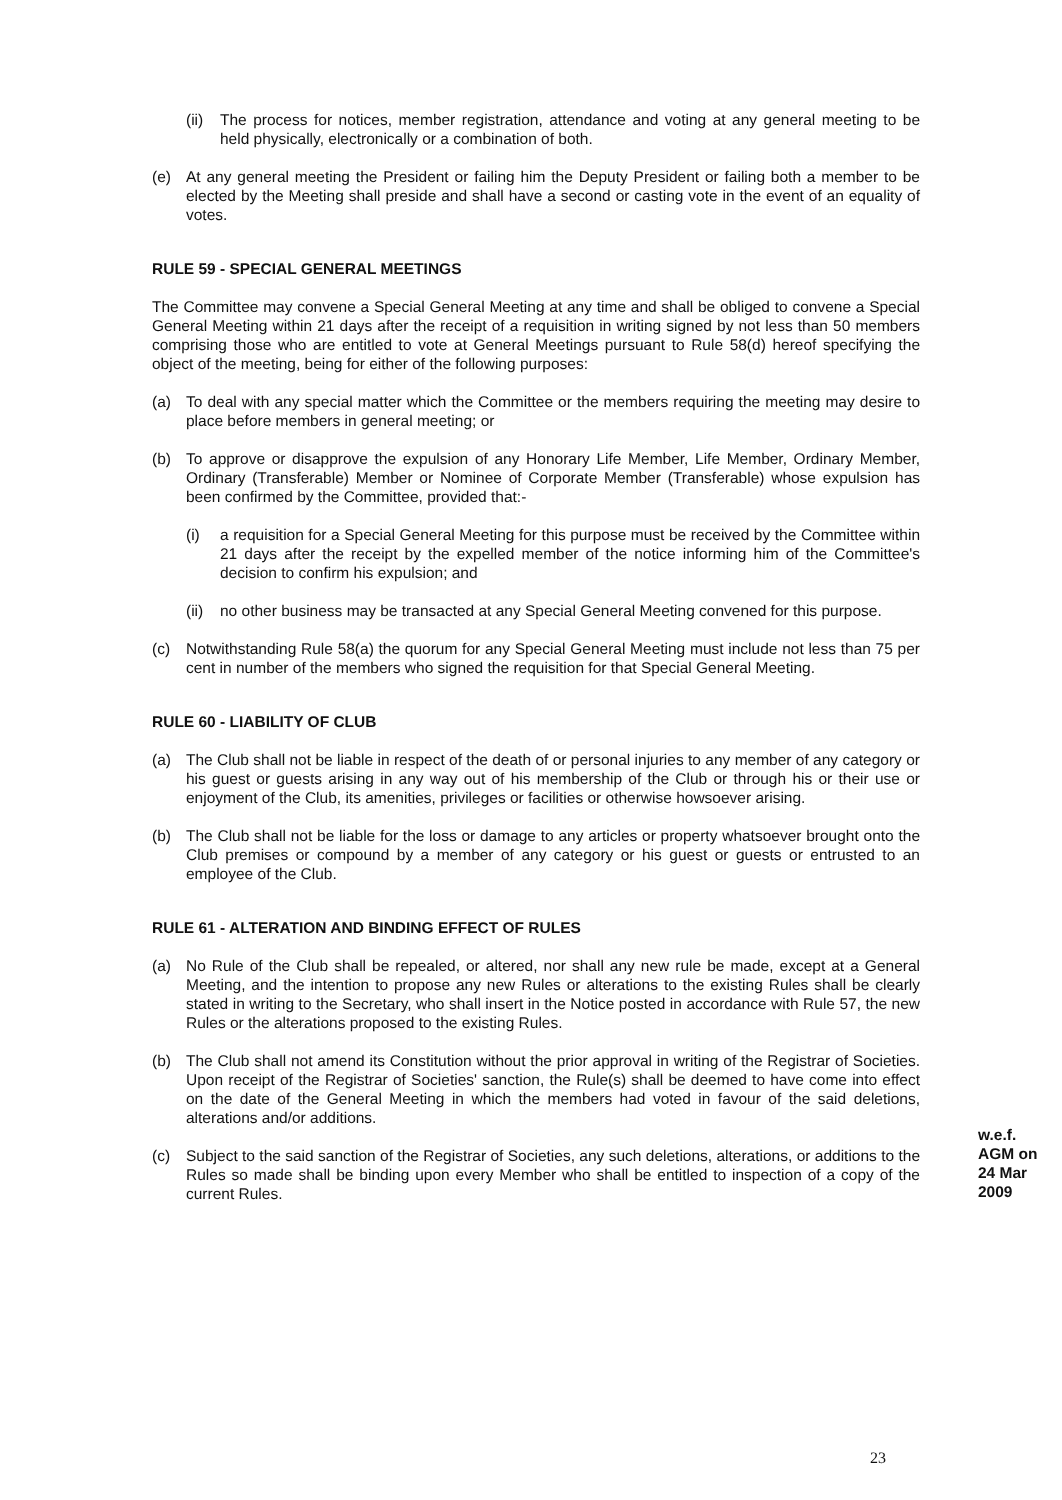(ii) The process for notices, member registration, attendance and voting at any general meeting to be held physically, electronically or a combination of both.
(e) At any general meeting the President or failing him the Deputy President or failing both a member to be elected by the Meeting shall preside and shall have a second or casting vote in the event of an equality of votes.
RULE 59 - SPECIAL GENERAL MEETINGS
The Committee may convene a Special General Meeting at any time and shall be obliged to convene a Special General Meeting within 21 days after the receipt of a requisition in writing signed by not less than 50 members comprising those who are entitled to vote at General Meetings pursuant to Rule 58(d) hereof specifying the object of the meeting, being for either of the following purposes:
(a) To deal with any special matter which the Committee or the members requiring the meeting may desire to place before members in general meeting; or
(b) To approve or disapprove the expulsion of any Honorary Life Member, Life Member, Ordinary Member, Ordinary (Transferable) Member or Nominee of Corporate Member (Transferable) whose expulsion has been confirmed by the Committee, provided that:-
(i) a requisition for a Special General Meeting for this purpose must be received by the Committee within 21 days after the receipt by the expelled member of the notice informing him of the Committee's decision to confirm his expulsion; and
(ii) no other business may be transacted at any Special General Meeting convened for this purpose.
(c) Notwithstanding Rule 58(a) the quorum for any Special General Meeting must include not less than 75 per cent in number of the members who signed the requisition for that Special General Meeting.
RULE 60 - LIABILITY OF CLUB
(a) The Club shall not be liable in respect of the death of or personal injuries to any member of any category or his guest or guests arising in any way out of his membership of the Club or through his or their use or enjoyment of the Club, its amenities, privileges or facilities or otherwise howsoever arising.
(b) The Club shall not be liable for the loss or damage to any articles or property whatsoever brought onto the Club premises or compound by a member of any category or his guest or guests or entrusted to an employee of the Club.
RULE 61 - ALTERATION AND BINDING EFFECT OF RULES
(a) No Rule of the Club shall be repealed, or altered, nor shall any new rule be made, except at a General Meeting, and the intention to propose any new Rules or alterations to the existing Rules shall be clearly stated in writing to the Secretary, who shall insert in the Notice posted in accordance with Rule 57, the new Rules or the alterations proposed to the existing Rules.
(b) The Club shall not amend its Constitution without the prior approval in writing of the Registrar of Societies. Upon receipt of the Registrar of Societies' sanction, the Rule(s) shall be deemed to have come into effect on the date of the General Meeting in which the members had voted in favour of the said deletions, alterations and/or additions.
(c) Subject to the said sanction of the Registrar of Societies, any such deletions, alterations, or additions to the Rules so made shall be binding upon every Member who shall be entitled to inspection of a copy of the current Rules.
w.e.f.
AGM on
24 Mar
2009
23